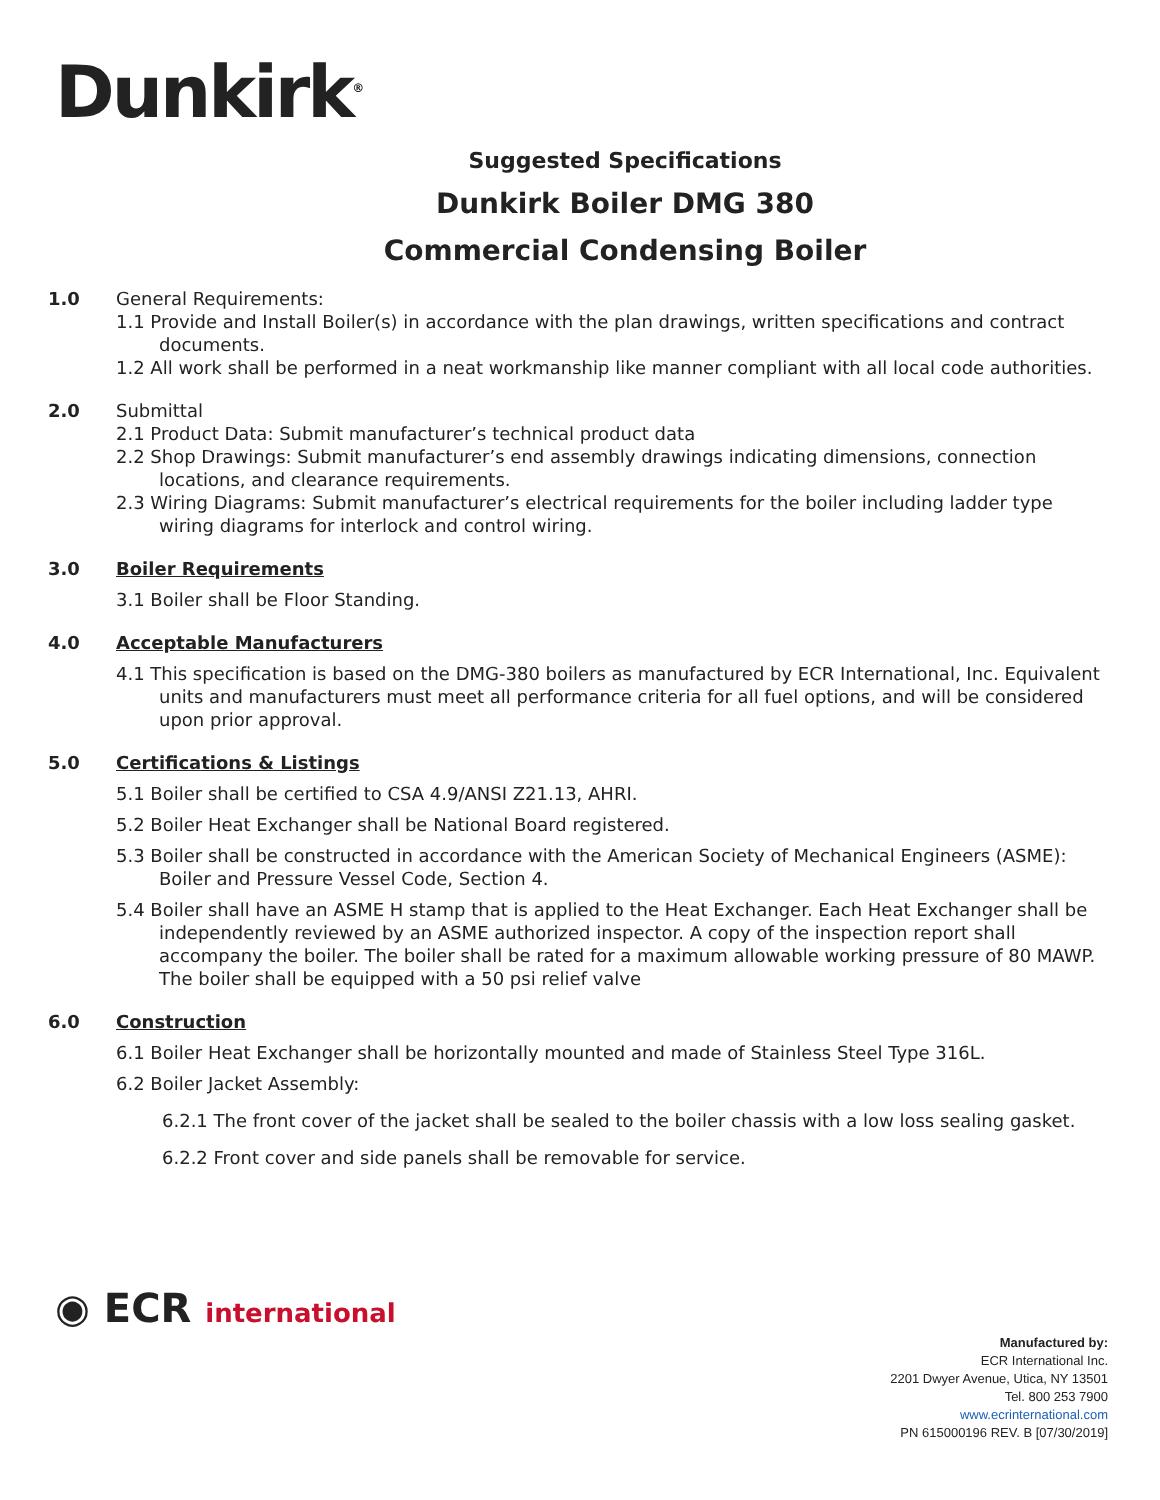Dunkirk<sup>®</sup>
Suggested Specifications
Dunkirk Boiler DMG 380
Commercial Condensing Boiler
1.0 General Requirements:
1.1 Provide and Install Boiler(s) in accordance with the plan drawings, written specifications and contract documents.
1.2 All work shall be performed in a neat workmanship like manner compliant with all local code authorities.
2.0 Submittal
2.1 Product Data: Submit manufacturer’s technical product data
2.2 Shop Drawings: Submit manufacturer’s end assembly drawings indicating dimensions, connection locations, and clearance requirements.
2.3 Wiring Diagrams: Submit manufacturer’s electrical requirements for the boiler including ladder type wiring diagrams for interlock and control wiring.
3.0 Boiler Requirements
3.1 Boiler shall be Floor Standing.
4.0 Acceptable Manufacturers
4.1 This specification is based on the DMG-380 boilers as manufactured by ECR International, Inc. Equivalent units and manufacturers must meet all performance criteria for all fuel options, and will be considered upon prior approval.
5.0 Certifications & Listings
5.1 Boiler shall be certified to CSA 4.9/ANSI Z21.13, AHRI.
5.2 Boiler Heat Exchanger shall be National Board registered.
5.3 Boiler shall be constructed in accordance with the American Society of Mechanical Engineers (ASME): Boiler and Pressure Vessel Code, Section 4.
5.4 Boiler shall have an ASME H stamp that is applied to the Heat Exchanger. Each Heat Exchanger shall be independently reviewed by an ASME authorized inspector. A copy of the inspection report shall accompany the boiler. The boiler shall be rated for a maximum allowable working pressure of 80 MAWP. The boiler shall be equipped with a 50 psi relief valve
6.0 Construction
6.1 Boiler Heat Exchanger shall be horizontally mounted and made of Stainless Steel Type 316L.
6.2 Boiler Jacket Assembly:
6.2.1 The front cover of the jacket shall be sealed to the boiler chassis with a low loss sealing gasket.
6.2.2 Front cover and side panels shall be removable for service.
◉ ECR international
Manufactured by:
ECR International Inc.
2201 Dwyer Avenue, Utica, NY 13501
Tel. 800 253 7900
www.ecrinternational.com
PN 615000196 REV. B [07/30/2019]